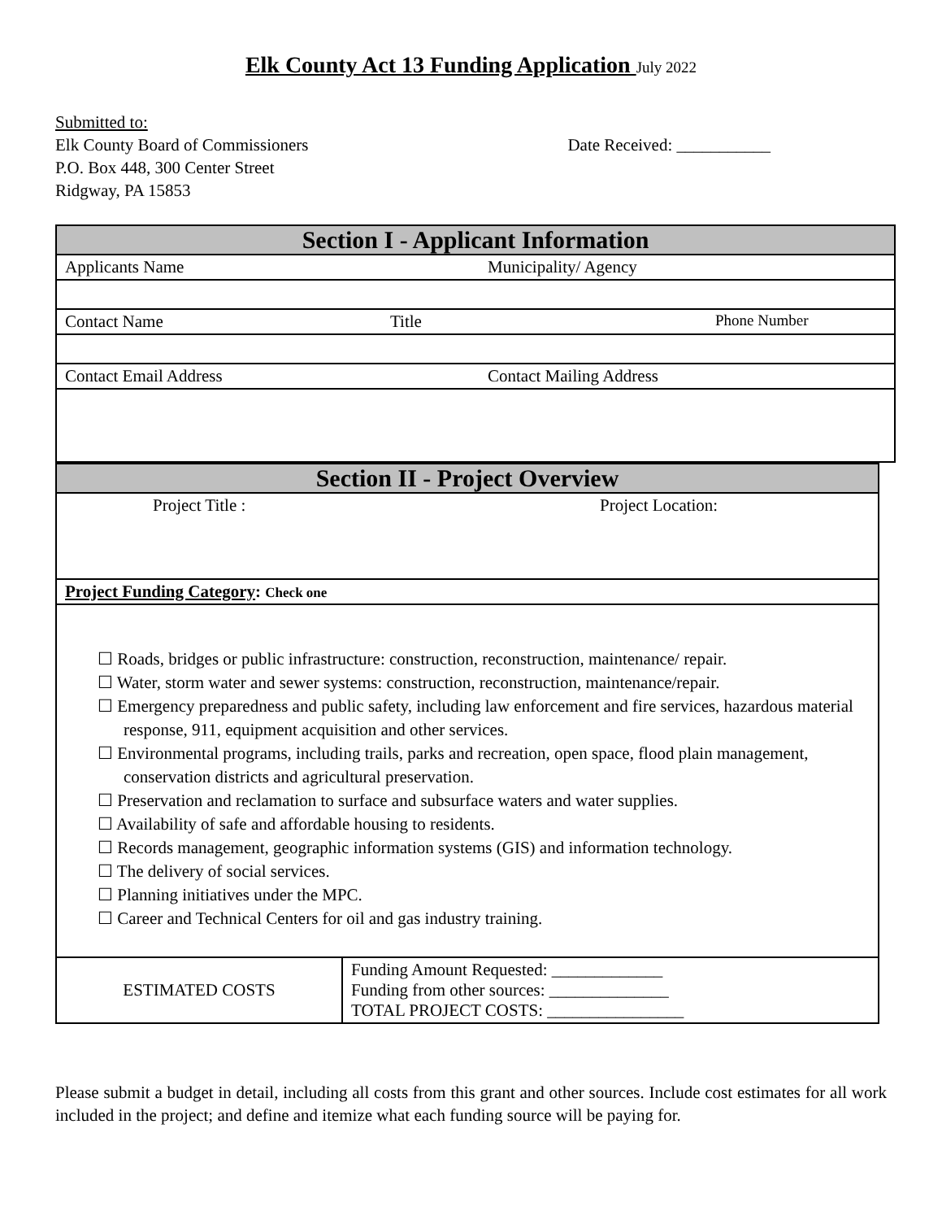Elk County Act 13 Funding Application July 2022
Submitted to:
Elk County Board of Commissioners
P.O. Box 448, 300 Center Street
Ridgway, PA 15853
Date Received: ___________
| Section I - Applicant Information |
| --- |
| Applicants Name Municipality/ Agency |
| Contact Name Title Phone Number |
| Contact Email Address Contact Mailing Address |
| Section II - Project Overview | |
| --- | --- |
| Project Title : Project Location: | |
| Project Funding Category : Check one | |
| ☐ Roads, bridges or public infrastructure: construction, reconstruction, maintenance/ repair. ☐ Water, storm water and sewer systems: construction, reconstruction, maintenance/repair. ☐ Emergency preparedness and public safety, including law enforcement and fire services, hazardous material response, 911, equipment acquisition and other services. ☐ Environmental programs, including trails, parks and recreation, open space, flood plain management, conservation districts and agricultural preservation. ☐ Preservation and reclamation to surface and subsurface waters and water supplies. ☐ Availability of safe and affordable housing to residents. ☐ Records management, geographic information systems (GIS) and information technology. ☐ The delivery of social services. ☐ Planning initiatives under the MPC. ☐ Career and Technical Centers for oil and gas industry training. | |
| ESTIMATED COSTS | Funding Amount Requested: _____________ Funding from other sources: ______________ TOTAL PROJECT COSTS: ________________ |
Please submit a budget in detail, including all costs from this grant and other sources. Include cost estimates for all work included in the project; and define and itemize what each funding source will be paying for.